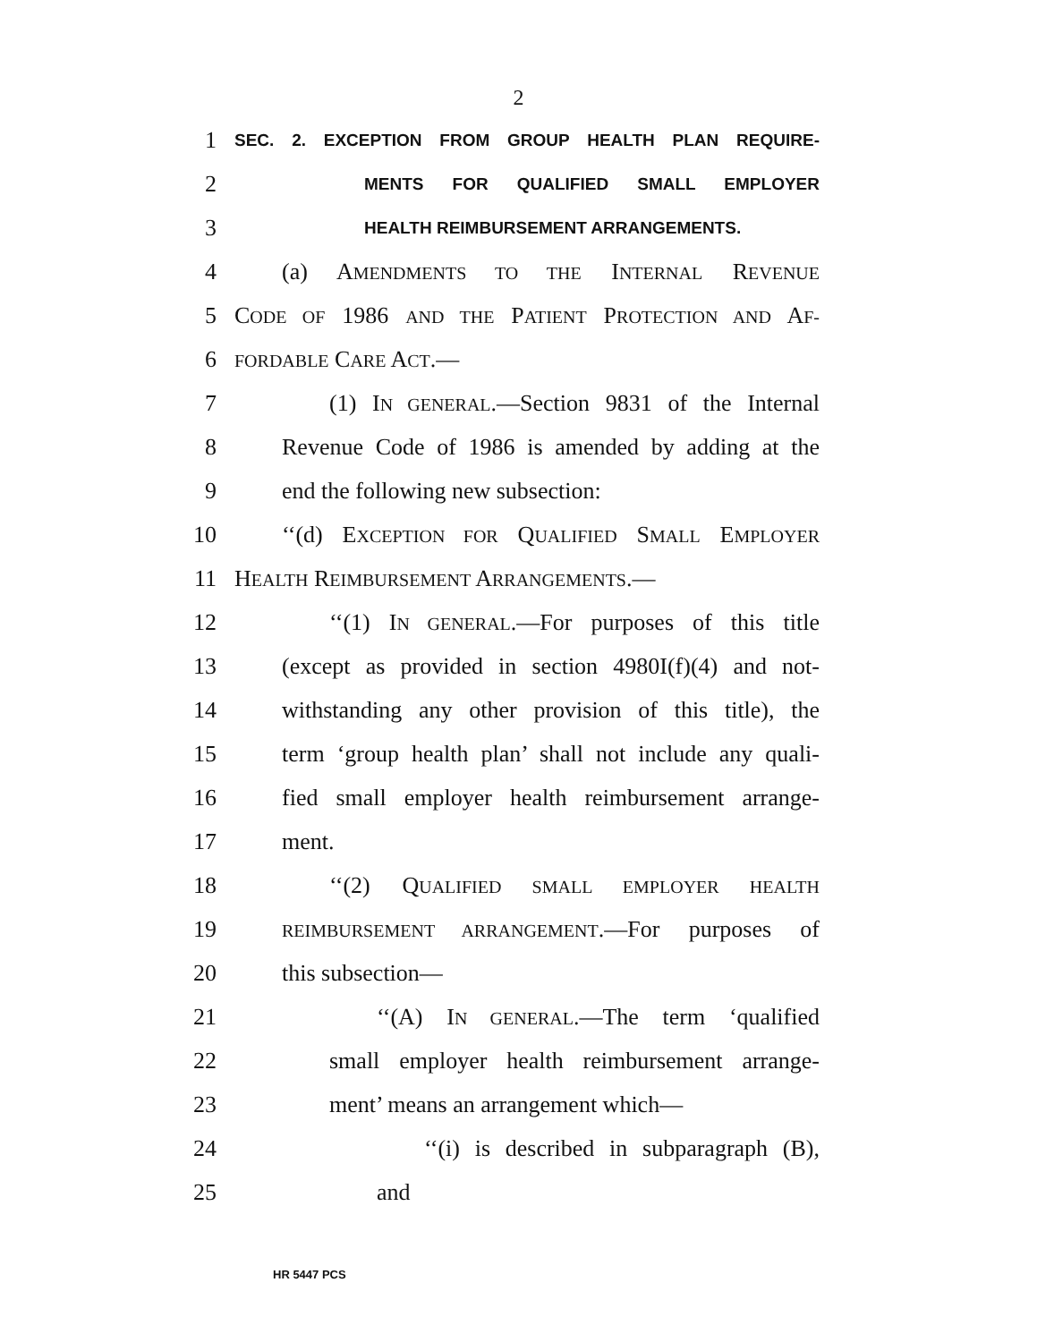2
1 SEC. 2. EXCEPTION FROM GROUP HEALTH PLAN REQUIRE-
2 MENTS FOR QUALIFIED SMALL EMPLOYER
3 HEALTH REIMBURSEMENT ARRANGEMENTS.
4 (a) AMENDMENTS TO THE INTERNAL REVENUE
5 CODE OF 1986 AND THE PATIENT PROTECTION AND AF-
6 FORDABLE CARE ACT.—
7 (1) IN GENERAL.—Section 9831 of the Internal
8 Revenue Code of 1986 is amended by adding at the
9 end the following new subsection:
10 ‘‘(d) EXCEPTION FOR QUALIFIED SMALL EMPLOYER
11 HEALTH REIMBURSEMENT ARRANGEMENTS.—
12 ‘‘(1) IN GENERAL.—For purposes of this title
13 (except as provided in section 4980I(f)(4) and not-
14 withstanding any other provision of this title), the
15 term ‘group health plan’ shall not include any quali-
16 fied small employer health reimbursement arrange-
17 ment.
18 ‘‘(2) QUALIFIED SMALL EMPLOYER HEALTH
19 REIMBURSEMENT ARRANGEMENT.—For purposes of
20 this subsection—
21 ‘‘(A) IN GENERAL.—The term ‘qualified
22 small employer health reimbursement arrange-
23 ment’ means an arrangement which—
24 ‘‘(i) is described in subparagraph (B),
25 and
HR 5447 PCS